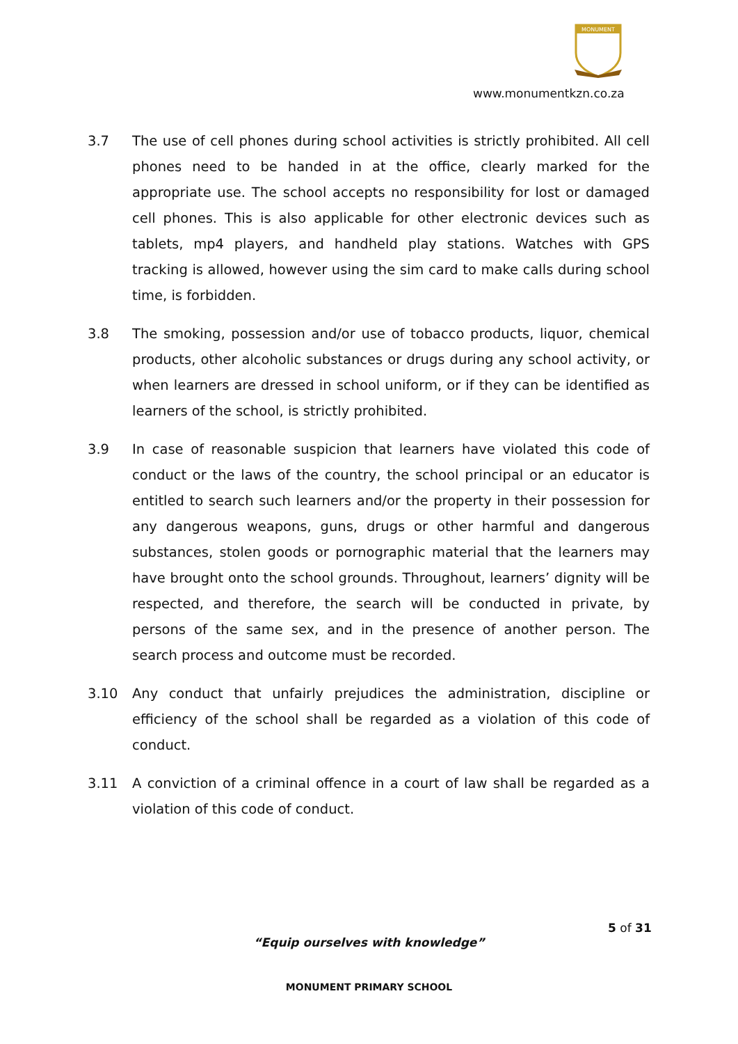MONUMENT
www.monumentkzn.co.za
3.7 The use of cell phones during school activities is strictly prohibited. All cell phones need to be handed in at the office, clearly marked for the appropriate use. The school accepts no responsibility for lost or damaged cell phones. This is also applicable for other electronic devices such as tablets, mp4 players, and handheld play stations. Watches with GPS tracking is allowed, however using the sim card to make calls during school time, is forbidden.
3.8 The smoking, possession and/or use of tobacco products, liquor, chemical products, other alcoholic substances or drugs during any school activity, or when learners are dressed in school uniform, or if they can be identified as learners of the school, is strictly prohibited.
3.9 In case of reasonable suspicion that learners have violated this code of conduct or the laws of the country, the school principal or an educator is entitled to search such learners and/or the property in their possession for any dangerous weapons, guns, drugs or other harmful and dangerous substances, stolen goods or pornographic material that the learners may have brought onto the school grounds. Throughout, learners’ dignity will be respected, and therefore, the search will be conducted in private, by persons of the same sex, and in the presence of another person. The search process and outcome must be recorded.
3.10 Any conduct that unfairly prejudices the administration, discipline or efficiency of the school shall be regarded as a violation of this code of conduct.
3.11 A conviction of a criminal offence in a court of law shall be regarded as a violation of this code of conduct.
5 of 31
“Equip ourselves with knowledge”
MONUMENT PRIMARY SCHOOL